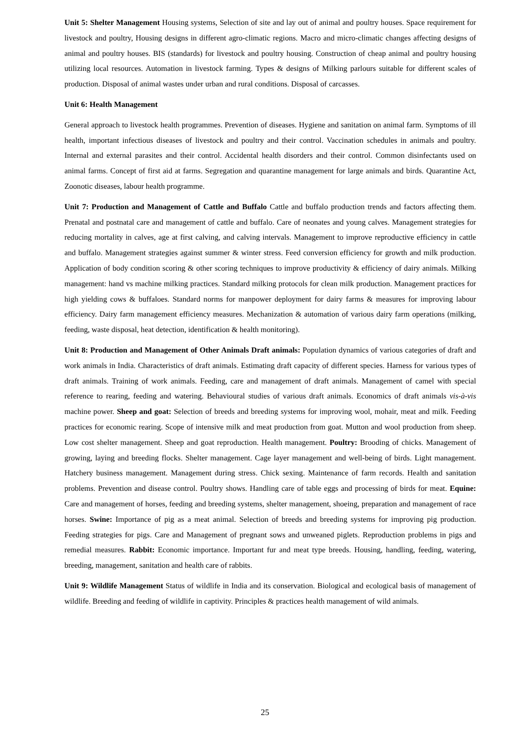Unit 5: Shelter Management Housing systems, Selection of site and lay out of animal and poultry houses. Space requirement for livestock and poultry, Housing designs in different agro-climatic regions. Macro and micro-climatic changes affecting designs of animal and poultry houses. BIS (standards) for livestock and poultry housing. Construction of cheap animal and poultry housing utilizing local resources. Automation in livestock farming. Types & designs of Milking parlours suitable for different scales of production. Disposal of animal wastes under urban and rural conditions. Disposal of carcasses.
Unit 6: Health Management
General approach to livestock health programmes. Prevention of diseases. Hygiene and sanitation on animal farm. Symptoms of ill health, important infectious diseases of livestock and poultry and their control. Vaccination schedules in animals and poultry. Internal and external parasites and their control. Accidental health disorders and their control. Common disinfectants used on animal farms. Concept of first aid at farms. Segregation and quarantine management for large animals and birds. Quarantine Act, Zoonotic diseases, labour health programme.
Unit 7: Production and Management of Cattle and Buffalo Cattle and buffalo production trends and factors affecting them. Prenatal and postnatal care and management of cattle and buffalo. Care of neonates and young calves. Management strategies for reducing mortality in calves, age at first calving, and calving intervals. Management to improve reproductive efficiency in cattle and buffalo. Management strategies against summer & winter stress. Feed conversion efficiency for growth and milk production. Application of body condition scoring & other scoring techniques to improve productivity & efficiency of dairy animals. Milking management: hand vs machine milking practices. Standard milking protocols for clean milk production. Management practices for high yielding cows & buffaloes. Standard norms for manpower deployment for dairy farms & measures for improving labour efficiency. Dairy farm management efficiency measures. Mechanization & automation of various dairy farm operations (milking, feeding, waste disposal, heat detection, identification & health monitoring).
Unit 8: Production and Management of Other Animals Draft animals: Population dynamics of various categories of draft and work animals in India. Characteristics of draft animals. Estimating draft capacity of different species. Harness for various types of draft animals. Training of work animals. Feeding, care and management of draft animals. Management of camel with special reference to rearing, feeding and watering. Behavioural studies of various draft animals. Economics of draft animals vis-à-vis machine power. Sheep and goat: Selection of breeds and breeding systems for improving wool, mohair, meat and milk. Feeding practices for economic rearing. Scope of intensive milk and meat production from goat. Mutton and wool production from sheep. Low cost shelter management. Sheep and goat reproduction. Health management. Poultry: Brooding of chicks. Management of growing, laying and breeding flocks. Shelter management. Cage layer management and well-being of birds. Light management. Hatchery business management. Management during stress. Chick sexing. Maintenance of farm records. Health and sanitation problems. Prevention and disease control. Poultry shows. Handling care of table eggs and processing of birds for meat. Equine: Care and management of horses, feeding and breeding systems, shelter management, shoeing, preparation and management of race horses. Swine: Importance of pig as a meat animal. Selection of breeds and breeding systems for improving pig production. Feeding strategies for pigs. Care and Management of pregnant sows and unweaned piglets. Reproduction problems in pigs and remedial measures. Rabbit: Economic importance. Important fur and meat type breeds. Housing, handling, feeding, watering, breeding, management, sanitation and health care of rabbits.
Unit 9: Wildlife Management Status of wildlife in India and its conservation. Biological and ecological basis of management of wildlife. Breeding and feeding of wildlife in captivity. Principles & practices health management of wild animals.
25